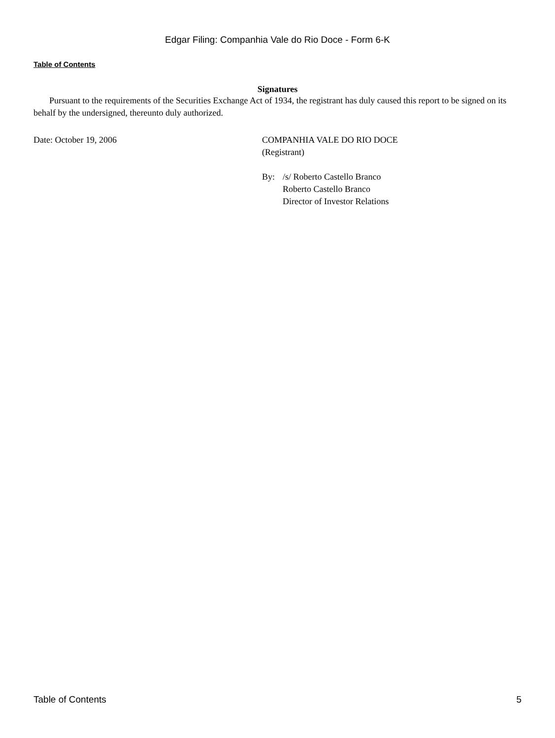Edgar Filing: Companhia Vale do Rio Doce - Form 6-K
Table of Contents
Signatures
Pursuant to the requirements of the Securities Exchange Act of 1934, the registrant has duly caused this report to be signed on its behalf by the undersigned, thereunto duly authorized.
Date: October 19, 2006 COMPANHIA VALE DO RIO DOCE
(Registrant)
By: /s/ Roberto Castello Branco
Roberto Castello Branco
Director of Investor Relations
Table of Contents 5